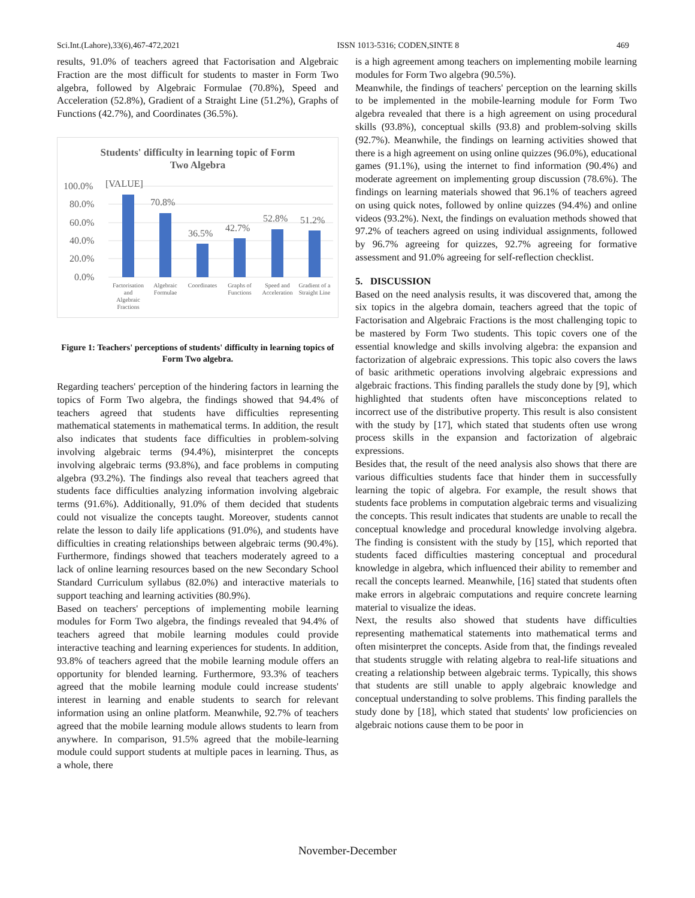Sci.Int.(Lahore),33(6),467-472,2021 ISSN 1013-5316; CODEN,SINTE 8 469
results, 91.0% of teachers agreed that Factorisation and Algebraic Fraction are the most difficult for students to master in Form Two algebra, followed by Algebraic Formulae (70.8%), Speed and Acceleration (52.8%), Gradient of a Straight Line (51.2%), Graphs of Functions (42.7%), and Coordinates (36.5%).
Students' difficulty in learning topic of Form
Two Algebra
100.0%
80.0%
60.0%
40.0%
20.0%
0.0%
[VALUE]
70.8%
36.5%
42.7%
52.8%
51.2%
Factorisation
and
Algebraic
Fractions
Algebraic
Formulae
Coordinates
Graphs of
Functions
Speed and
Acceleration
Gradient of a
Straight Line
Figure 1: Teachers' perceptions of students' difficulty in learning topics of Form Two algebra.
Regarding teachers' perception of the hindering factors in learning the topics of Form Two algebra, the findings showed that 94.4% of teachers agreed that students have difficulties representing mathematical statements in mathematical terms. In addition, the result also indicates that students face difficulties in problem-solving involving algebraic terms (94.4%), misinterpret the concepts involving algebraic terms (93.8%), and face problems in computing algebra (93.2%). The findings also reveal that teachers agreed that students face difficulties analyzing information involving algebraic terms (91.6%). Additionally, 91.0% of them decided that students could not visualize the concepts taught. Moreover, students cannot relate the lesson to daily life applications (91.0%), and students have difficulties in creating relationships between algebraic terms (90.4%). Furthermore, findings showed that teachers moderately agreed to a lack of online learning resources based on the new Secondary School Standard Curriculum syllabus (82.0%) and interactive materials to support teaching and learning activities (80.9%).
Based on teachers' perceptions of implementing mobile learning modules for Form Two algebra, the findings revealed that 94.4% of teachers agreed that mobile learning modules could provide interactive teaching and learning experiences for students. In addition, 93.8% of teachers agreed that the mobile learning module offers an opportunity for blended learning. Furthermore, 93.3% of teachers agreed that the mobile learning module could increase students' interest in learning and enable students to search for relevant information using an online platform. Meanwhile, 92.7% of teachers agreed that the mobile learning module allows students to learn from anywhere. In comparison, 91.5% agreed that the mobile-learning module could support students at multiple paces in learning. Thus, as a whole, there
is a high agreement among teachers on implementing mobile learning modules for Form Two algebra (90.5%).
Meanwhile, the findings of teachers' perception on the learning skills to be implemented in the mobile-learning module for Form Two algebra revealed that there is a high agreement on using procedural skills (93.8%), conceptual skills (93.8) and problem-solving skills (92.7%). Meanwhile, the findings on learning activities showed that there is a high agreement on using online quizzes (96.0%), educational games (91.1%), using the internet to find information (90.4%) and moderate agreement on implementing group discussion (78.6%). The findings on learning materials showed that 96.1% of teachers agreed on using quick notes, followed by online quizzes (94.4%) and online videos (93.2%). Next, the findings on evaluation methods showed that 97.2% of teachers agreed on using individual assignments, followed by 96.7% agreeing for quizzes, 92.7% agreeing for formative assessment and 91.0% agreeing for self-reflection checklist.
5. DISCUSSION
Based on the need analysis results, it was discovered that, among the six topics in the algebra domain, teachers agreed that the topic of Factorisation and Algebraic Fractions is the most challenging topic to be mastered by Form Two students. This topic covers one of the essential knowledge and skills involving algebra: the expansion and factorization of algebraic expressions. This topic also covers the laws of basic arithmetic operations involving algebraic expressions and algebraic fractions. This finding parallels the study done by [9], which highlighted that students often have misconceptions related to incorrect use of the distributive property. This result is also consistent with the study by [17], which stated that students often use wrong process skills in the expansion and factorization of algebraic expressions.
Besides that, the result of the need analysis also shows that there are various difficulties students face that hinder them in successfully learning the topic of algebra. For example, the result shows that students face problems in computation algebraic terms and visualizing the concepts. This result indicates that students are unable to recall the conceptual knowledge and procedural knowledge involving algebra. The finding is consistent with the study by [15], which reported that students faced difficulties mastering conceptual and procedural knowledge in algebra, which influenced their ability to remember and recall the concepts learned. Meanwhile, [16] stated that students often make errors in algebraic computations and require concrete learning material to visualize the ideas.
Next, the results also showed that students have difficulties representing mathematical statements into mathematical terms and often misinterpret the concepts. Aside from that, the findings revealed that students struggle with relating algebra to real-life situations and creating a relationship between algebraic terms. Typically, this shows that students are still unable to apply algebraic knowledge and conceptual understanding to solve problems. This finding parallels the study done by [18], which stated that students' low proficiencies on algebraic notions cause them to be poor in
November-December